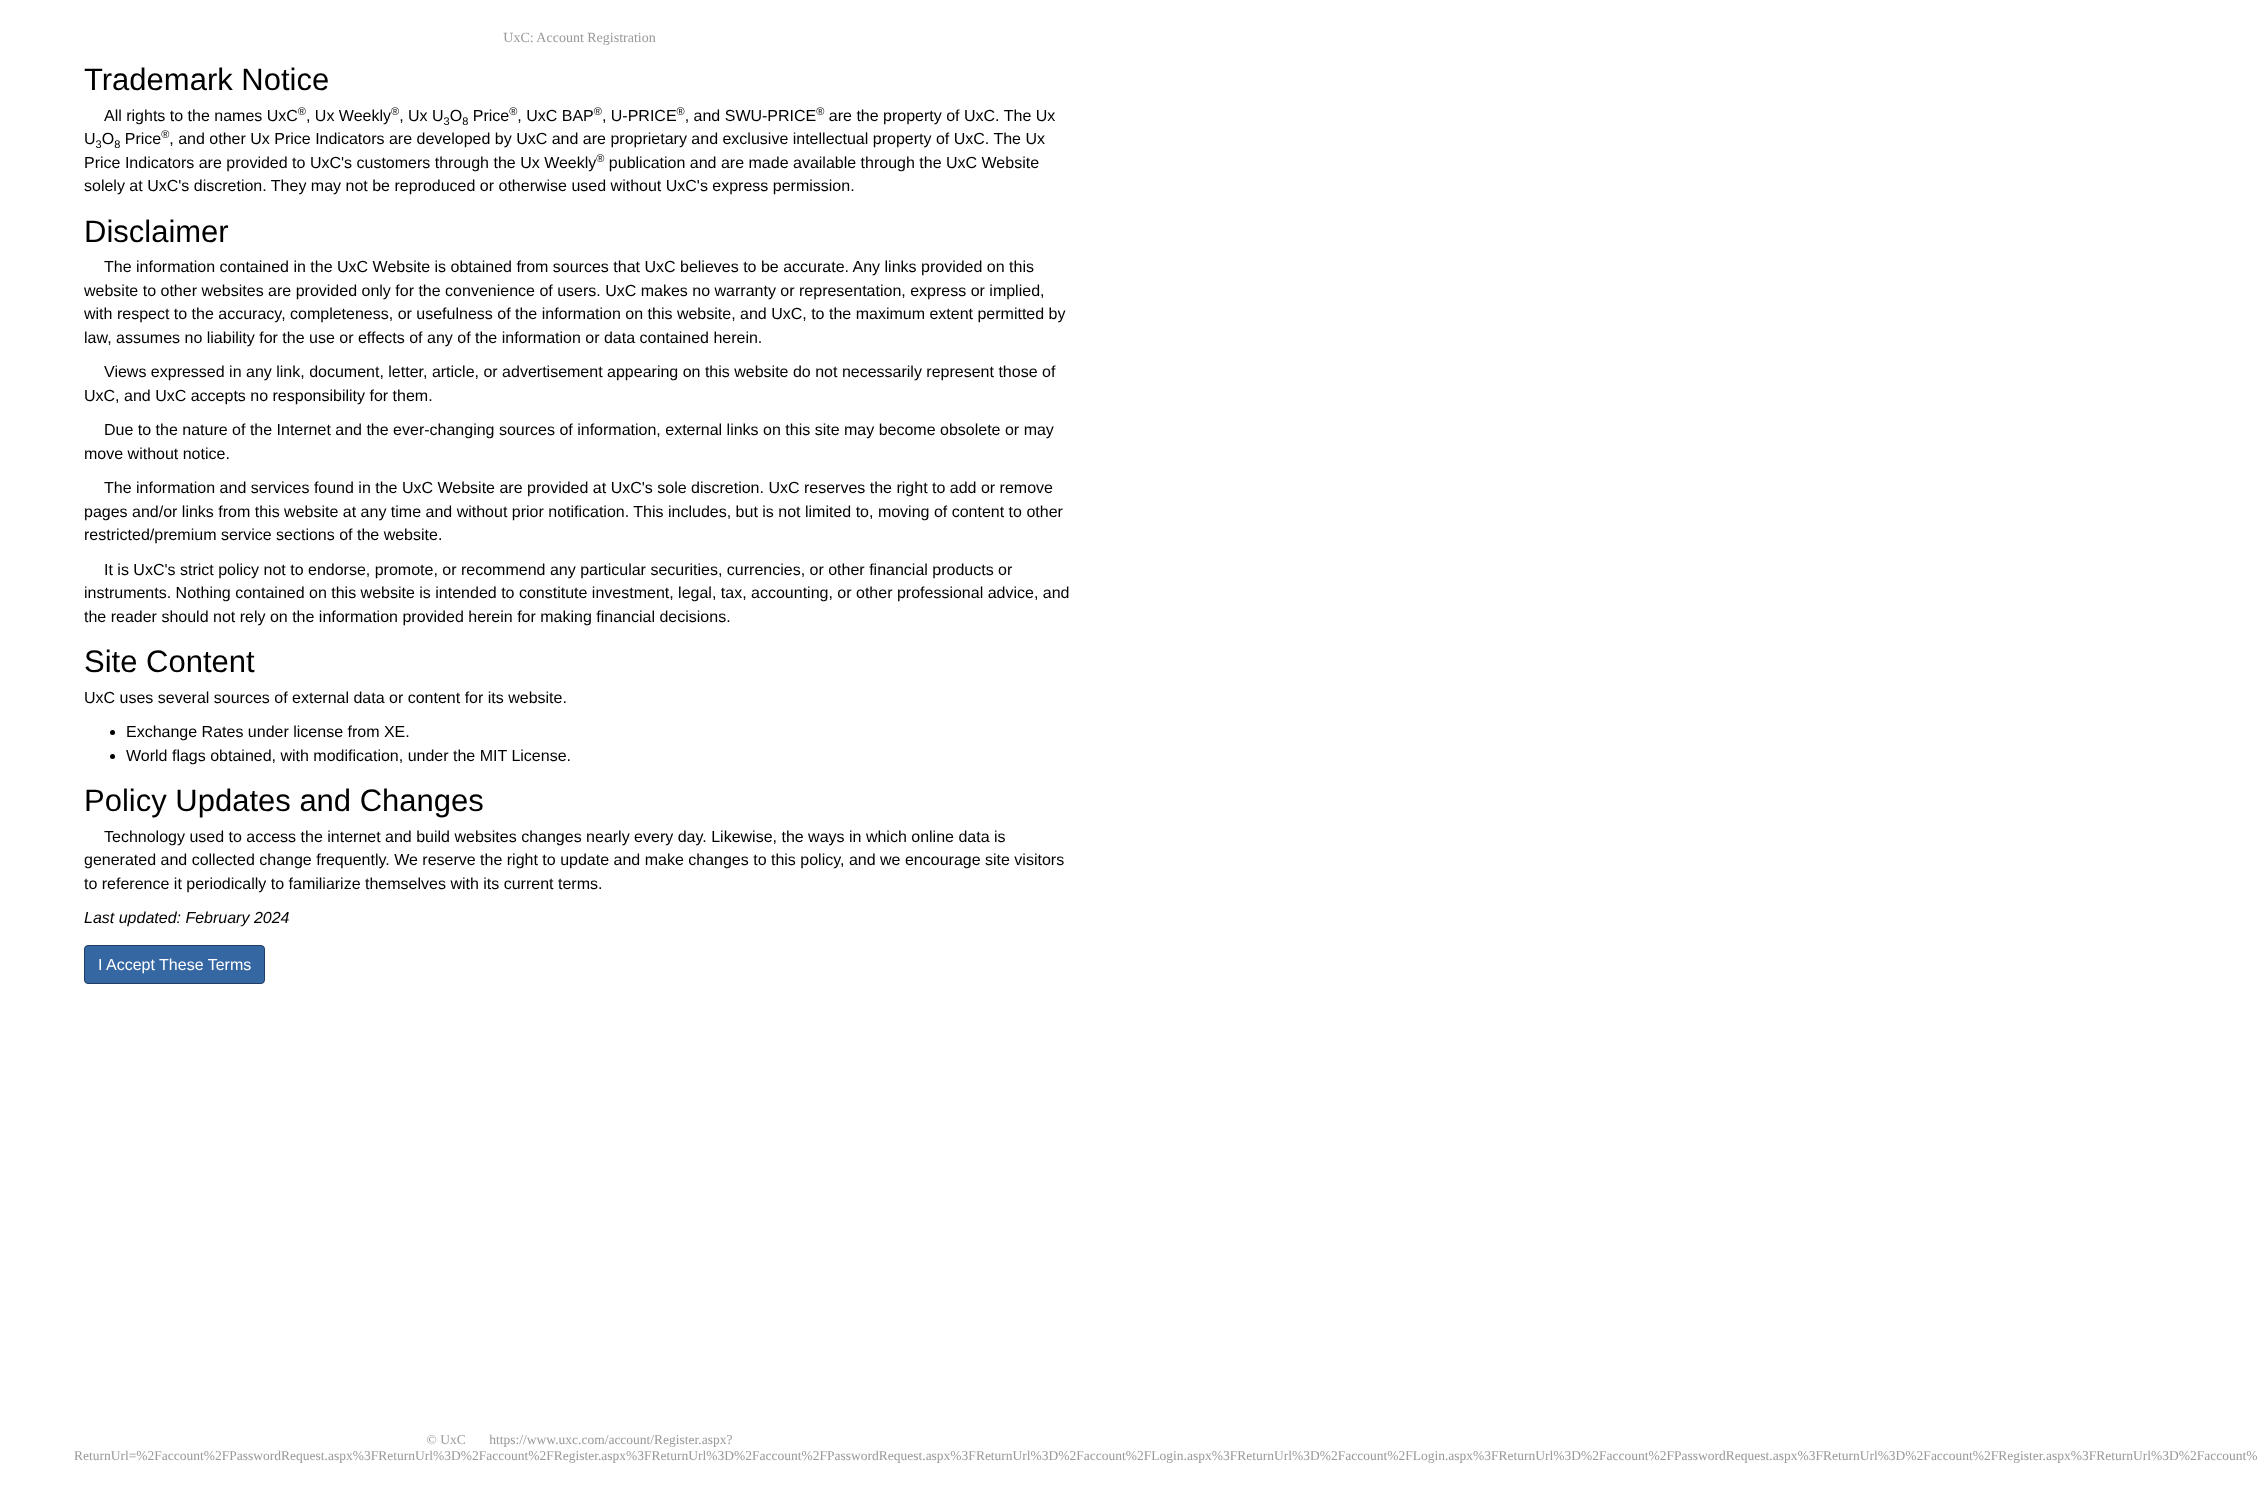UxC: Account Registration
Trademark Notice
All rights to the names UxC<sup>®</sup>, Ux Weekly<sup>®</sup>, Ux U<sub>3</sub>O<sub>8</sub> Price<sup>®</sup>, UxC BAP<sup>®</sup>, U-PRICE<sup>®</sup>, and SWU-PRICE<sup>®</sup> are the property of UxC. The Ux U<sub>3</sub>O<sub>8</sub> Price<sup>®</sup>, and other Ux Price Indicators are developed by UxC and are proprietary and exclusive intellectual property of UxC. The Ux Price Indicators are provided to UxC's customers through the Ux Weekly<sup>®</sup> publication and are made available through the UxC Website solely at UxC's discretion. They may not be reproduced or otherwise used without UxC's express permission.
Disclaimer
The information contained in the UxC Website is obtained from sources that UxC believes to be accurate. Any links provided on this website to other websites are provided only for the convenience of users. UxC makes no warranty or representation, express or implied, with respect to the accuracy, completeness, or usefulness of the information on this website, and UxC, to the maximum extent permitted by law, assumes no liability for the use or effects of any of the information or data contained herein.
Views expressed in any link, document, letter, article, or advertisement appearing on this website do not necessarily represent those of UxC, and UxC accepts no responsibility for them.
Due to the nature of the Internet and the ever-changing sources of information, external links on this site may become obsolete or may move without notice.
The information and services found in the UxC Website are provided at UxC's sole discretion. UxC reserves the right to add or remove pages and/or links from this website at any time and without prior notification. This includes, but is not limited to, moving of content to other restricted/premium service sections of the website.
It is UxC's strict policy not to endorse, promote, or recommend any particular securities, currencies, or other financial products or instruments. Nothing contained on this website is intended to constitute investment, legal, tax, accounting, or other professional advice, and the reader should not rely on the information provided herein for making financial decisions.
Site Content
UxC uses several sources of external data or content for its website.
Exchange Rates under license from XE.
World flags obtained, with modification, under the MIT License.
Policy Updates and Changes
Technology used to access the internet and build websites changes nearly every day. Likewise, the ways in which online data is generated and collected change frequently. We reserve the right to update and make changes to this policy, and we encourage site visitors to reference it periodically to familiarize themselves with its current terms.
Last updated: February 2024
I Accept These Terms
© UxC https://www.uxc.com/account/Register.aspx?ReturnUrl=%2Faccount%2FPasswordRequest.aspx%3FReturnUrl%3D%2Faccount%2FRegister.aspx%3FReturnUrl%3D%2Faccount%2FPasswordRequest.aspx%3FReturnUrl%3D%2Faccount%2FLogin.aspx%3FReturnUrl%3D%2Faccount%2FLogin.aspx%3FReturnUrl%3D%2Faccount%2FPasswordRequest.aspx%3FReturnUrl%3D%2Faccount%2FRegister.aspx%3FReturnUrl%3D%2Faccount%